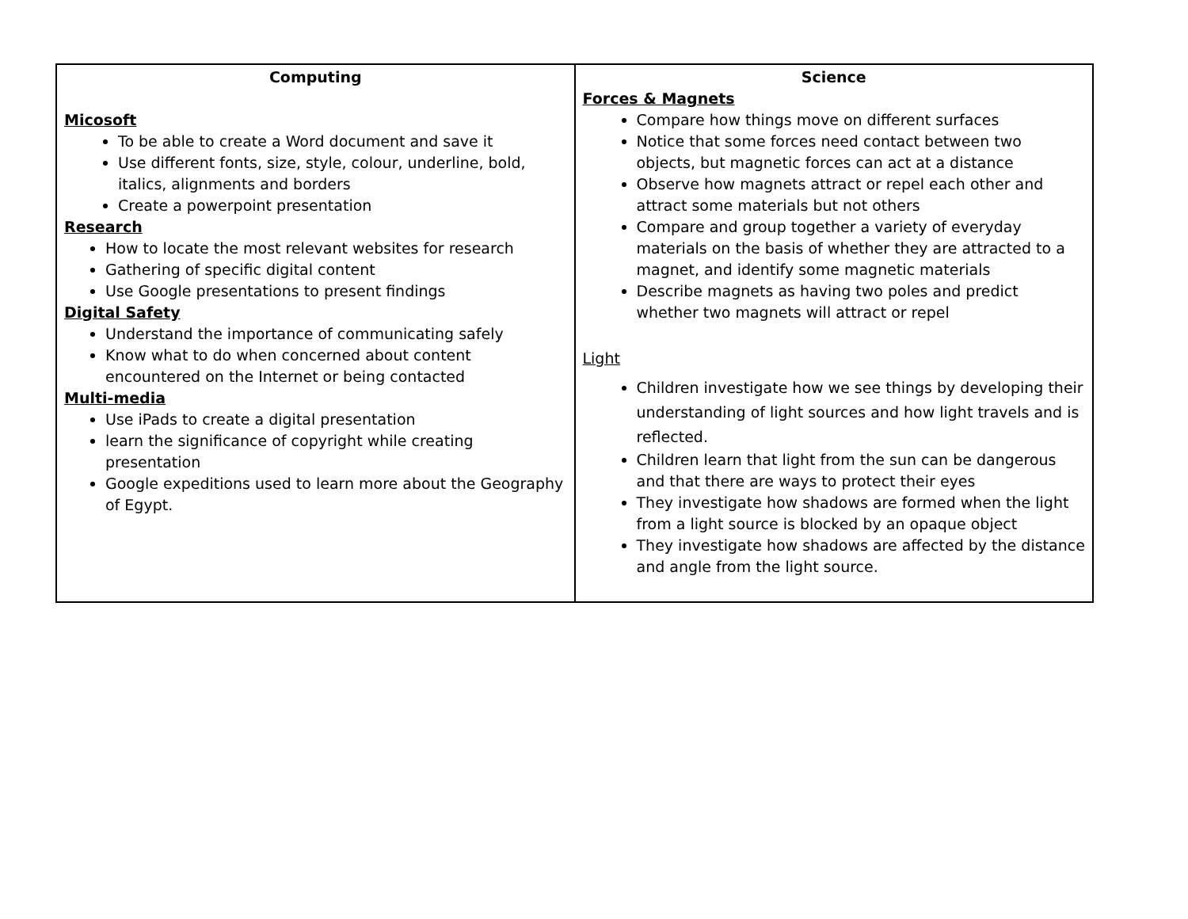| Computing Micosoft To be able to create a Word document and save it Use different fonts, size, style, colour, underline, bold, italics, alignments and borders Create a powerpoint presentation Research How to locate the most relevant websites for research Gathering of specific digital content Use Google presentations to present findings Digital Safety Understand the importance of communicating safely Know what to do when concerned about content encountered on the Internet or being contacted Multi-media Use iPads to create a digital presentation learn the significance of copyright while creating presentation Google expeditions used to learn more about the Geography of Egypt. | Science Forces & Magnets Compare how things move on different surfaces Notice that some forces need contact between two objects, but magnetic forces can act at a distance Observe how magnets attract or repel each other and attract some materials but not others Compare and group together a variety of everyday materials on the basis of whether they are attracted to a magnet, and identify some magnetic materials Describe magnets as having two poles and predict whether two magnets will attract or repel Light Children investigate how we see things by developing their understanding of light sources and how light travels and is reflected. Children learn that light from the sun can be dangerous and that there are ways to protect their eyes They investigate how shadows are formed when the light from a light source is blocked by an opaque object They investigate how shadows are affected by the distance and angle from the light source. |